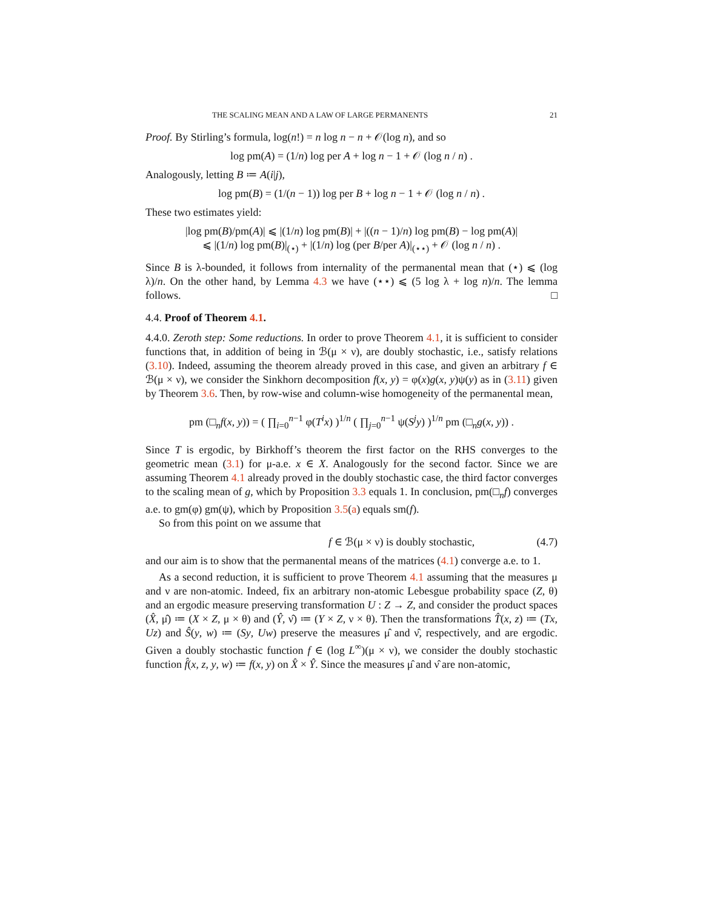THE SCALING MEAN AND A LAW OF LARGE PERMANENTS 21
Proof. By Stirling’s formula, log(n!) = n log n − n + 𝒪(log n), and so
log pm(A) = (1/n) log per A + log n − 1 + 𝒪 (log n / n) .
Analogously, letting B ≔ A(i|j),
log pm(B) = (1/(n − 1)) log per B + log n − 1 + 𝒪 (log n / n) .
These two estimates yield:
|log pm(B)/pm(A)| ⩽ |(1/n) log pm(B)| + |((n − 1)/n) log pm(B) − log pm(A)|
⩽ |(1/n) log pm(B)|<sub>(⋆)</sub> + |(1/n) log (per B/per A)|<sub>(⋆⋆)</sub> + 𝒪 (log n / n) .
Since B is λ-bounded, it follows from internality of the permanental mean that (⋆) ⩽ (log λ)/n. On the other hand, by Lemma 4.3 we have (⋆⋆) ⩽ (5 log λ + log n)/n. The lemma follows. □
4.4. Proof of Theorem 4.1.
4.4.0. Zeroth step: Some reductions. In order to prove Theorem 4.1, it is sufficient to consider functions that, in addition of being in ℬ(μ × ν), are doubly stochastic, i.e., satisfy relations (3.10). Indeed, assuming the theorem already proved in this case, and given an arbitrary f ∈ ℬ(μ × ν), we consider the Sinkhorn decomposition f(x, y) = φ(x)g(x, y)ψ(y) as in (3.11) given by Theorem 3.6. Then, by row-wise and column-wise homogeneity of the permanental mean,
pm (□<sub>n</sub>f(x, y)) = ( ∏<sub>i=0</sub><sup>n−1</sup> φ(T<sup>i</sup>x) )<sup>1/n</sup> ( ∏<sub>j=0</sub><sup>n−1</sup> ψ(S<sup>j</sup>y) )<sup>1/n</sup> pm (□<sub>n</sub>g(x, y)) .
Since T is ergodic, by Birkhoff’s theorem the first factor on the RHS converges to the geometric mean (3.1) for μ-a.e. x ∈ X. Analogously for the second factor. Since we are assuming Theorem 4.1 already proved in the doubly stochastic case, the third factor converges to the scaling mean of g, which by Proposition 3.3 equals 1. In conclusion, pm(□<sub>n</sub>f) converges a.e. to gm(φ) gm(ψ), which by Proposition 3.5(a) equals sm(f).
So from this point on we assume that
f ∈ ℬ(μ × ν) is doubly stochastic, (4.7)
and our aim is to show that the permanental means of the matrices (4.1) converge a.e. to 1.
As a second reduction, it is sufficient to prove Theorem 4.1 assuming that the measures μ and ν are non-atomic. Indeed, fix an arbitrary non-atomic Lebesgue probability space (Z, θ) and an ergodic measure preserving transformation U : Z → Z, and consider the product spaces (X̂, μ̂) ≔ (X × Z, μ × θ) and (Ŷ, ν̂) ≔ (Y × Z, ν × θ). Then the transformations T̂(x, z) ≔ (Tx, Uz) and Ŝ(y, w) ≔ (Sy, Uw) preserve the measures μ̂ and ν̂, respectively, and are ergodic. Given a doubly stochastic function f ∈ (log L<sup>∞</sup>)(μ × ν), we consider the doubly stochastic function f̂(x, z, y, w) ≔ f(x, y) on X̂ × Ŷ. Since the measures μ̂ and ν̂ are non-atomic,